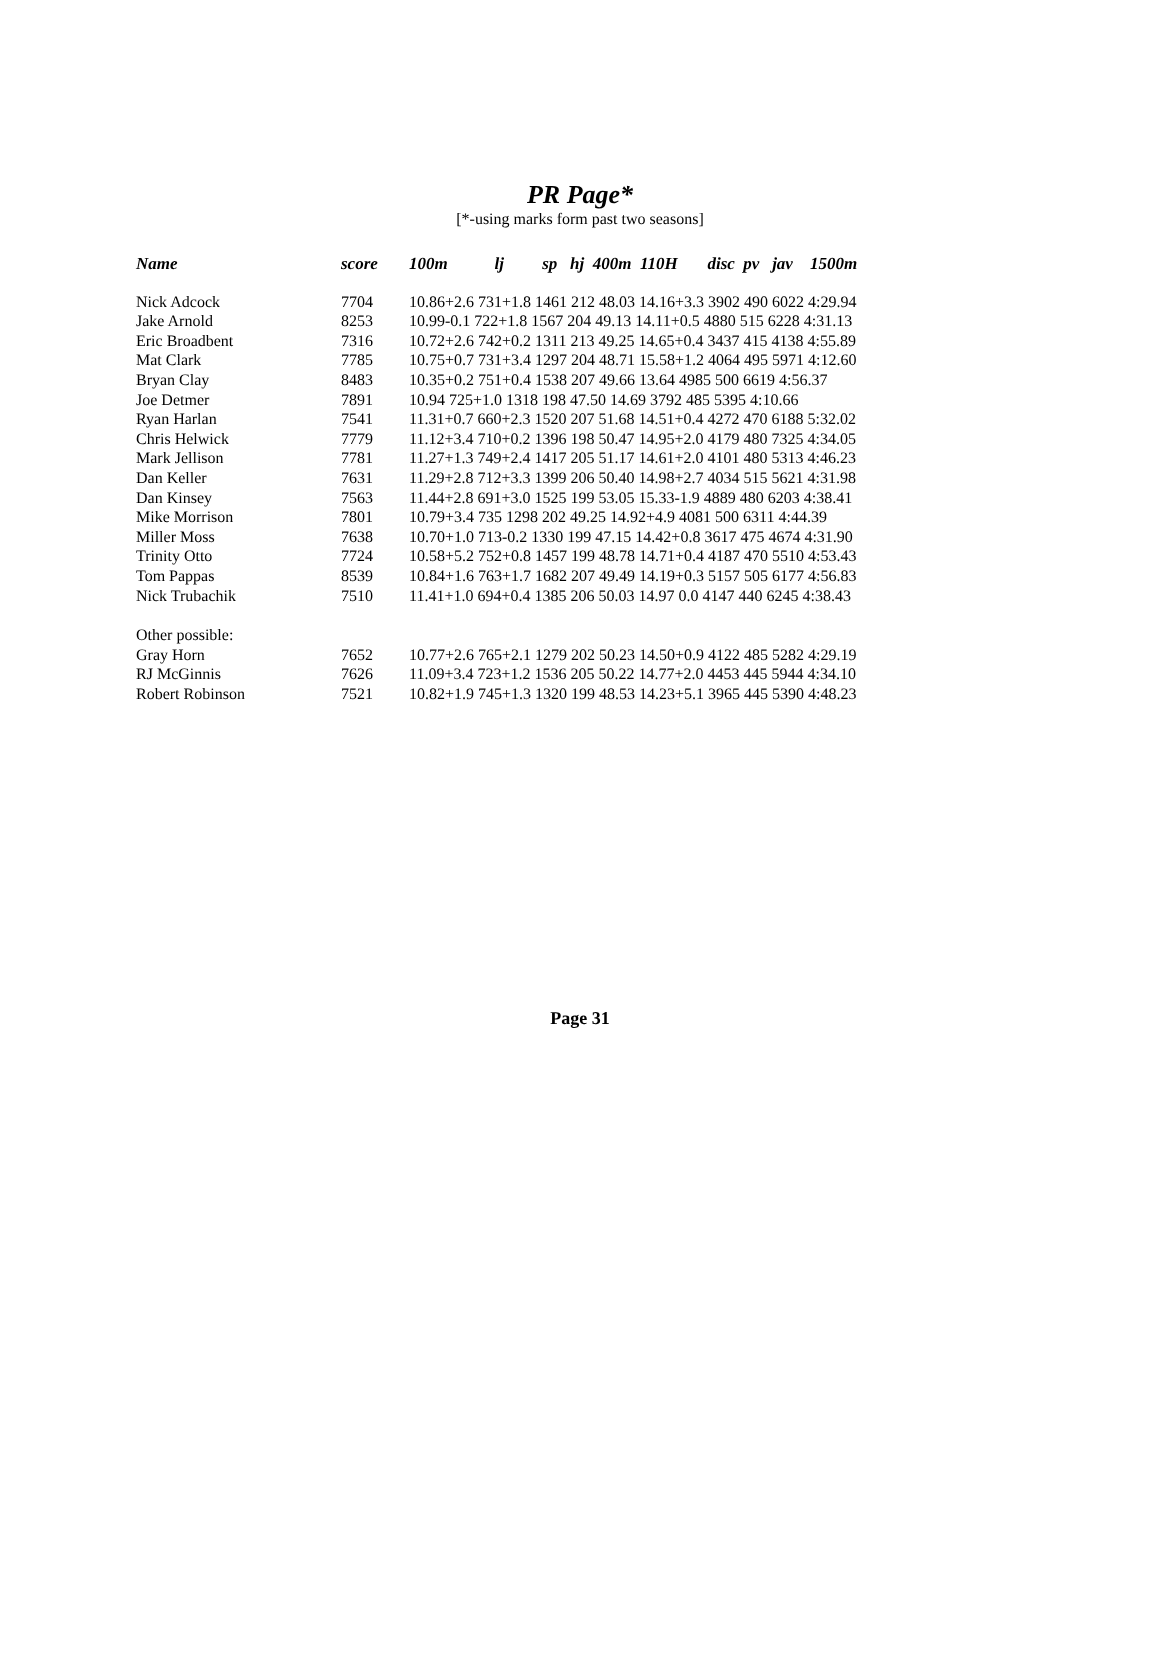PR Page*
[*-using marks form past two seasons]
| Name | score | 100m lj sp hj 400m 110H disc pv jav 1500m |
| --- | --- | --- |
| Nick Adcock | 7704 | 10.86+2.6 731+1.8 1461 212 48.03 14.16+3.3 3902 490 6022 4:29.94 |
| Jake Arnold | 8253 | 10.99-0.1 722+1.8 1567 204 49.13 14.11+0.5 4880 515 6228 4:31.13 |
| Eric Broadbent | 7316 | 10.72+2.6 742+0.2 1311 213 49.25 14.65+0.4 3437 415 4138 4:55.89 |
| Mat Clark | 7785 | 10.75+0.7 731+3.4 1297 204 48.71 15.58+1.2 4064 495 5971 4:12.60 |
| Bryan Clay | 8483 | 10.35+0.2 751+0.4 1538 207 49.66 13.64 4985 500 6619 4:56.37 |
| Joe Detmer | 7891 | 10.94 725+1.0 1318 198 47.50 14.69 3792 485 5395 4:10.66 |
| Ryan Harlan | 7541 | 11.31+0.7 660+2.3 1520 207 51.68 14.51+0.4 4272 470 6188 5:32.02 |
| Chris Helwick | 7779 | 11.12+3.4 710+0.2 1396 198 50.47 14.95+2.0 4179 480 7325 4:34.05 |
| Mark Jellison | 7781 | 11.27+1.3 749+2.4 1417 205 51.17 14.61+2.0 4101 480 5313 4:46.23 |
| Dan Keller | 7631 | 11.29+2.8 712+3.3 1399 206 50.40 14.98+2.7 4034 515 5621 4:31.98 |
| Dan Kinsey | 7563 | 11.44+2.8 691+3.0 1525 199 53.05 15.33-1.9 4889 480 6203 4:38.41 |
| Mike Morrison | 7801 | 10.79+3.4 735 1298 202 49.25 14.92+4.9 4081 500 6311 4:44.39 |
| Miller Moss | 7638 | 10.70+1.0 713-0.2 1330 199 47.15 14.42+0.8 3617 475 4674 4:31.90 |
| Trinity Otto | 7724 | 10.58+5.2 752+0.8 1457 199 48.78 14.71+0.4 4187 470 5510 4:53.43 |
| Tom Pappas | 8539 | 10.84+1.6 763+1.7 1682 207 49.49 14.19+0.3 5157 505 6177 4:56.83 |
| Nick Trubachik | 7510 | 11.41+1.0 694+0.4 1385 206 50.03 14.97 0.0 4147 440 6245 4:38.43 |
| Other possible: | | |
| Gray Horn | 7652 | 10.77+2.6 765+2.1 1279 202 50.23 14.50+0.9 4122 485 5282 4:29.19 |
| RJ McGinnis | 7626 | 11.09+3.4 723+1.2 1536 205 50.22 14.77+2.0 4453 445 5944 4:34.10 |
| Robert Robinson | 7521 | 10.82+1.9 745+1.3 1320 199 48.53 14.23+5.1 3965 445 5390 4:48.23 |
Page 31